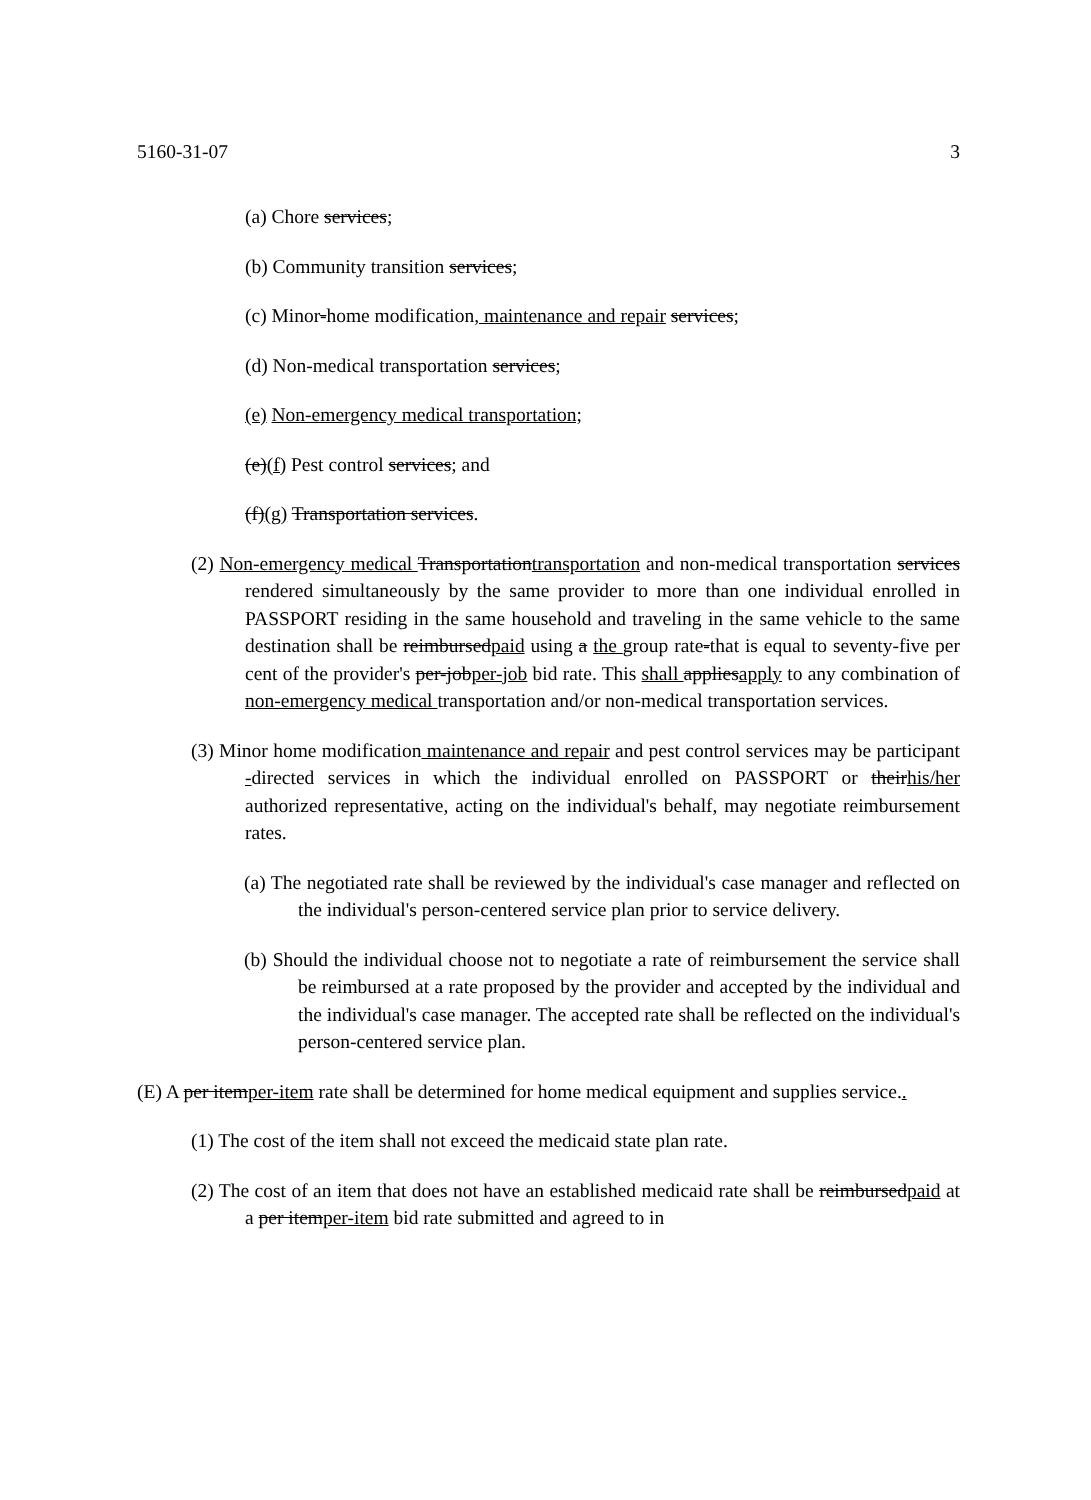5160-31-07 3
(a) Chore services;
(b) Community transition services;
(c) Minor-home modification, maintenance and repair services;
(d) Non-medical transportation services;
(e) Non-emergency medical transportation;
(e)(f) Pest control services; and
(f)(g) Transportation services.
(2) Non-emergency medical Transportationtransportation and non-medical transportation services rendered simultaneously by the same provider to more than one individual enrolled in PASSPORT residing in the same household and traveling in the same vehicle to the same destination shall be reimbursedpaid using a the group rate-that is equal to seventy-five per cent of the provider's per-jobper-job bid rate. This shall appliesapply to any combination of non-emergency medical transportation and/or non-medical transportation services.
(3) Minor home modification maintenance and repair and pest control services may be participant -directed services in which the individual enrolled on PASSPORT or theirhis/her authorized representative, acting on the individual's behalf, may negotiate reimbursement rates.
(a) The negotiated rate shall be reviewed by the individual's case manager and reflected on the individual's person-centered service plan prior to service delivery.
(b) Should the individual choose not to negotiate a rate of reimbursement the service shall be reimbursed at a rate proposed by the provider and accepted by the individual and the individual's case manager. The accepted rate shall be reflected on the individual's person-centered service plan.
(E) A per itemper-item rate shall be determined for home medical equipment and supplies service..
(1) The cost of the item shall not exceed the medicaid state plan rate.
(2) The cost of an item that does not have an established medicaid rate shall be reimbursedpaid at a per itemper-item bid rate submitted and agreed to in